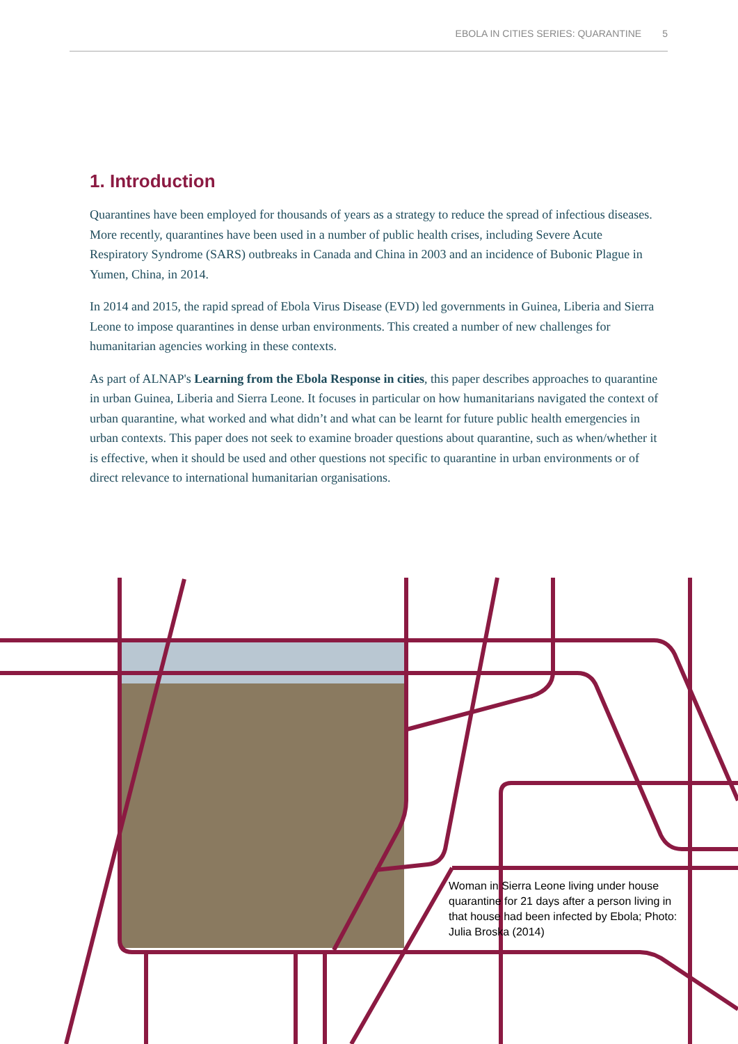EBOLA IN CITIES SERIES: QUARANTINE 5
1. Introduction
Quarantines have been employed for thousands of years as a strategy to reduce the spread of infectious diseases. More recently, quarantines have been used in a number of public health crises, including Severe Acute Respiratory Syndrome (SARS) outbreaks in Canada and China in 2003 and an incidence of Bubonic Plague in Yumen, China, in 2014.
In 2014 and 2015, the rapid spread of Ebola Virus Disease (EVD) led governments in Guinea, Liberia and Sierra Leone to impose quarantines in dense urban environments. This created a number of new challenges for humanitarian agencies working in these contexts.
As part of ALNAP's Learning from the Ebola Response in cities, this paper describes approaches to quarantine in urban Guinea, Liberia and Sierra Leone. It focuses in particular on how humanitarians navigated the context of urban quarantine, what worked and what didn’t and what can be learnt for future public health emergencies in urban contexts. This paper does not seek to examine broader questions about quarantine, such as when/whether it is effective, when it should be used and other questions not specific to quarantine in urban environments or of direct relevance to international humanitarian organisations.
Woman in Sierra Leone living under house quarantine for 21 days after a person living in that house had been infected by Ebola; Photo: Julia Broska (2014)